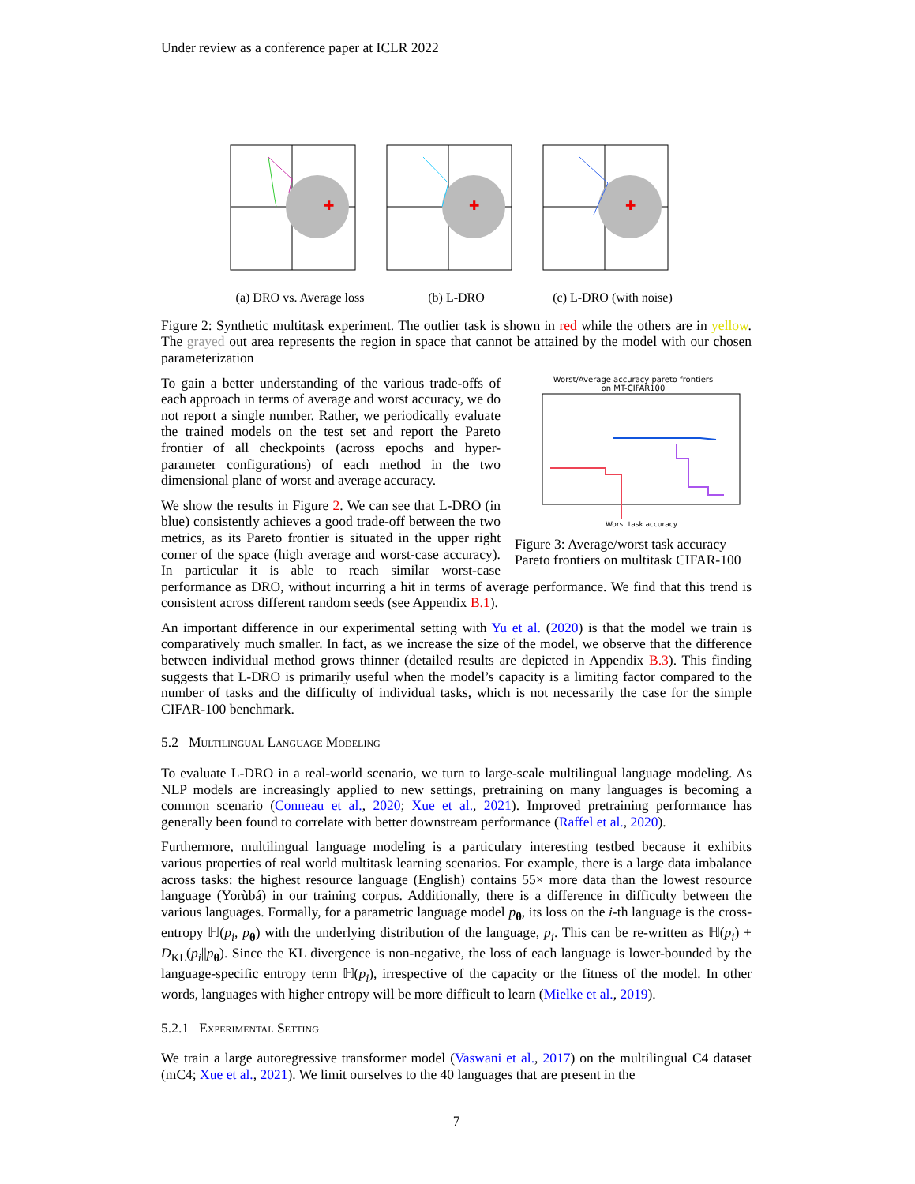Under review as a conference paper at ICLR 2022
✚
(a) DRO vs. Average loss
✚
(b) L-DRO
✚
(c) L-DRO (with noise)
Figure 2: Synthetic multitask experiment. The outlier task is shown in red while the others are in yellow. The grayed out area represents the region in space that cannot be attained by the model with our chosen parameterization
Worst/Average accuracy pareto frontiers
on MT-CIFAR100
Worst task accuracy
Figure 3: Average/worst task accuracy Pareto frontiers on multitask CIFAR-100
To gain a better understanding of the various trade-offs of each approach in terms of average and worst accuracy, we do not report a single number. Rather, we periodically evaluate the trained models on the test set and report the Pareto frontier of all checkpoints (across epochs and hyper-parameter configurations) of each method in the two dimensional plane of worst and average accuracy.
We show the results in Figure 2. We can see that L-DRO (in blue) consistently achieves a good trade-off between the two metrics, as its Pareto frontier is situated in the upper right corner of the space (high average and worst-case accuracy). In particular it is able to reach similar worst-case performance as DRO, without incurring a hit in terms of average performance. We find that this trend is consistent across different random seeds (see Appendix B.1).
An important difference in our experimental setting with Yu et al. (2020) is that the model we train is comparatively much smaller. In fact, as we increase the size of the model, we observe that the difference between individual method grows thinner (detailed results are depicted in Appendix B.3). This finding suggests that L-DRO is primarily useful when the model’s capacity is a limiting factor compared to the number of tasks and the difficulty of individual tasks, which is not necessarily the case for the simple CIFAR-100 benchmark.
5.2 Multilingual Language Modeling
To evaluate L-DRO in a real-world scenario, we turn to large-scale multilingual language modeling. As NLP models are increasingly applied to new settings, pretraining on many languages is becoming a common scenario (Conneau et al., 2020; Xue et al., 2021). Improved pretraining performance has generally been found to correlate with better downstream performance (Raffel et al., 2020).
Furthermore, multilingual language modeling is a particulary interesting testbed because it exhibits various properties of real world multitask learning scenarios. For example, there is a large data imbalance across tasks: the highest resource language (English) contains 55× more data than the lowest resource language (Yorùbá) in our training corpus. Additionally, there is a difference in difficulty between the various languages. Formally, for a parametric language model p<sub>θ</sub>, its loss on the i-th language is the cross-entropy ℍ(p<sub>i</sub>, p<sub>θ</sub>) with the underlying distribution of the language, p<sub>i</sub>. This can be re-written as ℍ(p<sub>i</sub>) + D<sub>KL</sub>(p<sub>i</sub>||p<sub>θ</sub>). Since the KL divergence is non-negative, the loss of each language is lower-bounded by the language-specific entropy term ℍ(p<sub>i</sub>), irrespective of the capacity or the fitness of the model. In other words, languages with higher entropy will be more difficult to learn (Mielke et al., 2019).
5.2.1 Experimental Setting
We train a large autoregressive transformer model (Vaswani et al., 2017) on the multilingual C4 dataset (mC4; Xue et al., 2021). We limit ourselves to the 40 languages that are present in the
7